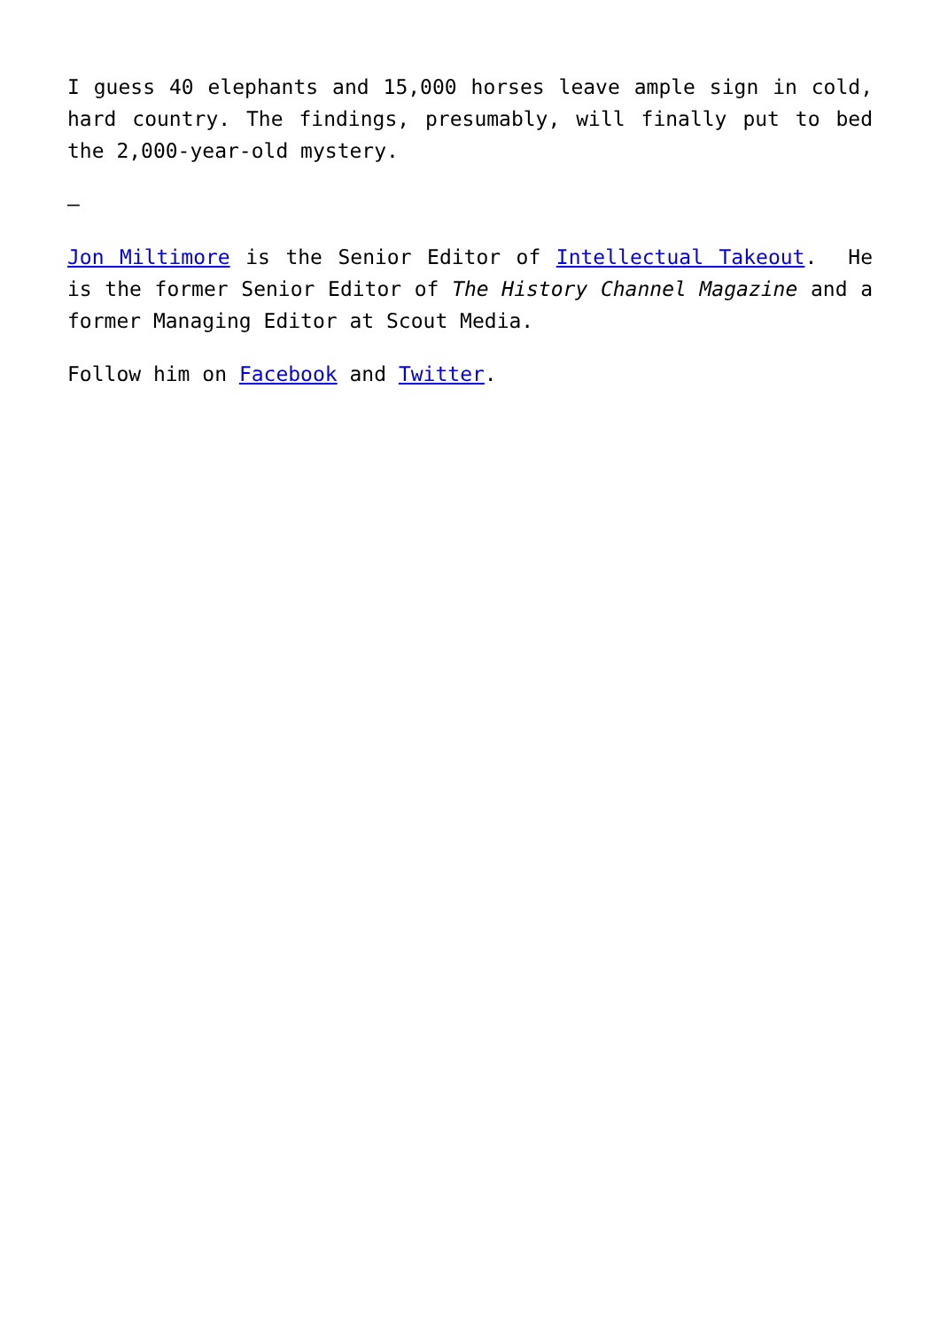I guess 40 elephants and 15,000 horses leave ample sign in cold, hard country. The findings, presumably, will finally put to bed the 2,000-year-old mystery.
—
Jon Miltimore is the Senior Editor of Intellectual Takeout. He is the former Senior Editor of The History Channel Magazine and a former Managing Editor at Scout Media.
Follow him on Facebook and Twitter.